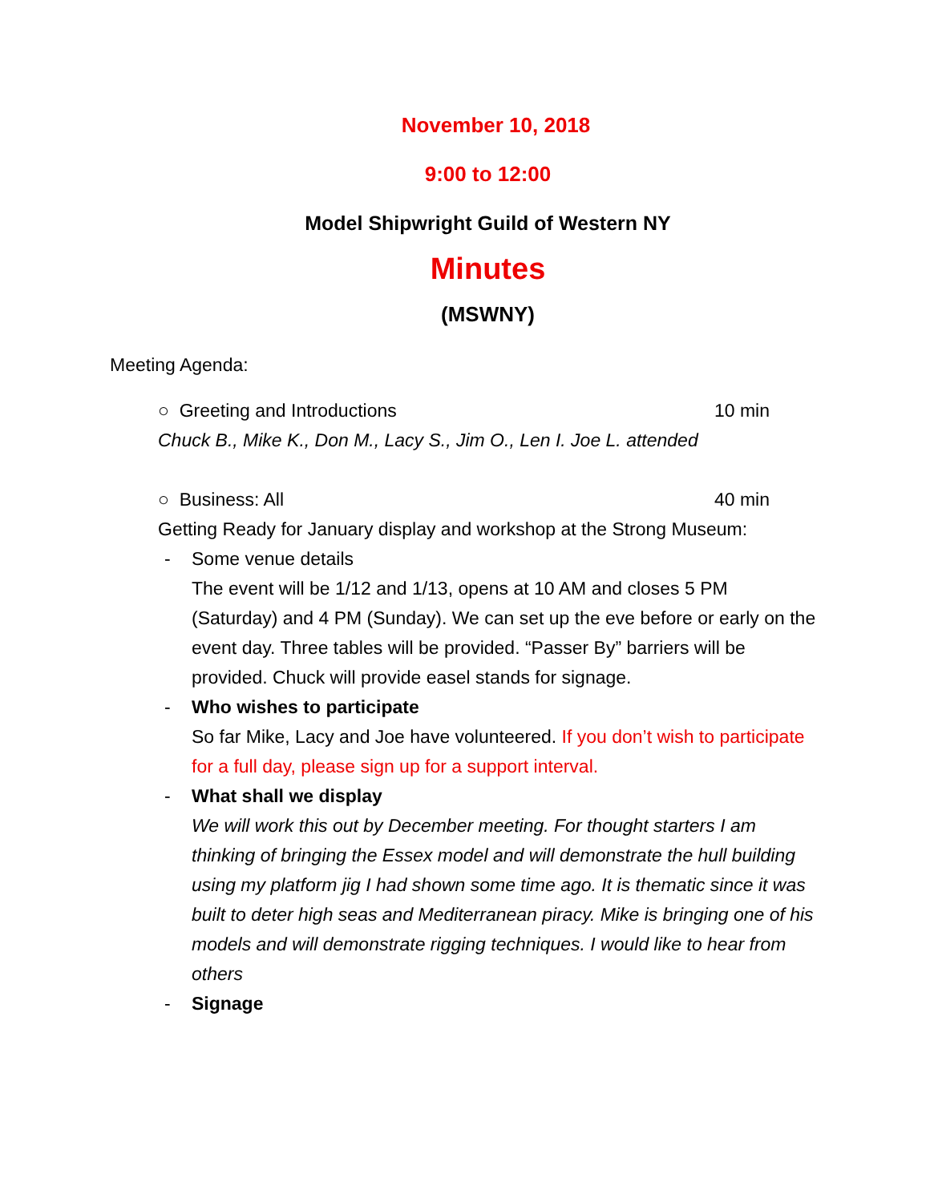November 10, 2018
9:00 to 12:00
Model Shipwright Guild of Western NY
Minutes
(MSWNY)
Meeting Agenda:
○ Greeting and Introductions 10 min
Chuck B., Mike K., Don M., Lacy S., Jim O., Len I. Joe L. attended
○ Business: All 40 min
Getting Ready for January display and workshop at the Strong Museum:
- Some venue details
The event will be 1/12 and 1/13, opens at 10 AM and closes 5 PM (Saturday) and 4 PM (Sunday). We can set up the eve before or early on the event day. Three tables will be provided. “Passer By” barriers will be provided. Chuck will provide easel stands for signage.
- Who wishes to participate
So far Mike, Lacy and Joe have volunteered. If you don’t wish to participate for a full day, please sign up for a support interval.
- What shall we display
We will work this out by December meeting. For thought starters I am thinking of bringing the Essex model and will demonstrate the hull building using my platform jig I had shown some time ago. It is thematic since it was built to deter high seas and Mediterranean piracy. Mike is bringing one of his models and will demonstrate rigging techniques. I would like to hear from others
- Signage